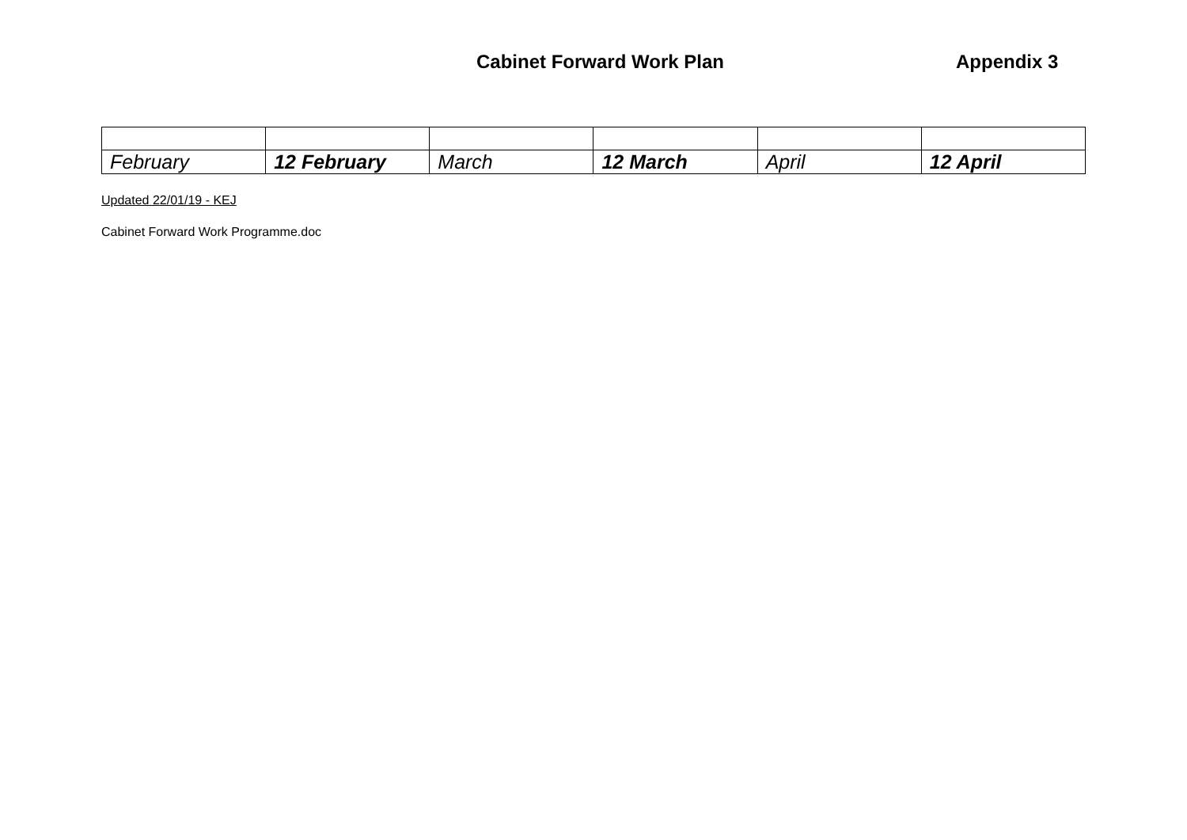Cabinet Forward Work Plan Appendix 3
| February | 12 February | March | 12 March | April | 12 April |
Updated 22/01/19 - KEJ
Cabinet Forward Work Programme.doc